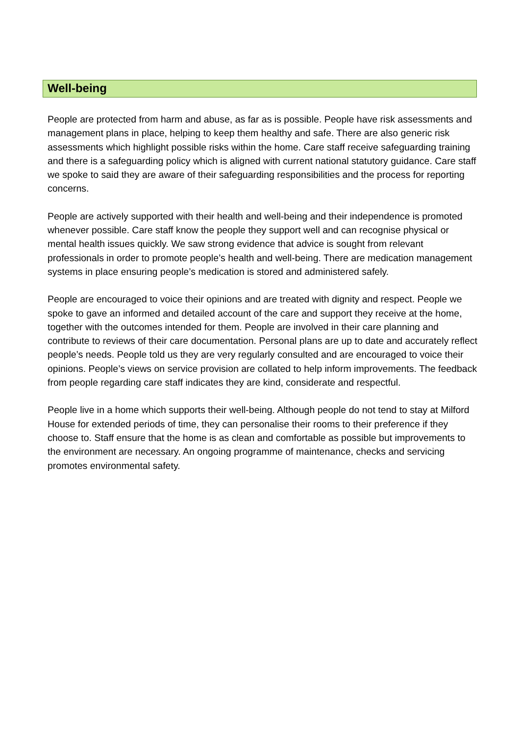Well-being
People are protected from harm and abuse, as far as is possible. People have risk assessments and management plans in place, helping to keep them healthy and safe. There are also generic risk assessments which highlight possible risks within the home. Care staff receive safeguarding training and there is a safeguarding policy which is aligned with current national statutory guidance. Care staff we spoke to said they are aware of their safeguarding responsibilities and the process for reporting concerns.
People are actively supported with their health and well-being and their independence is promoted whenever possible. Care staff know the people they support well and can recognise physical or mental health issues quickly. We saw strong evidence that advice is sought from relevant professionals in order to promote people’s health and well-being. There are medication management systems in place ensuring people’s medication is stored and administered safely.
People are encouraged to voice their opinions and are treated with dignity and respect. People we spoke to gave an informed and detailed account of the care and support they receive at the home, together with the outcomes intended for them. People are involved in their care planning and contribute to reviews of their care documentation. Personal plans are up to date and accurately reflect people’s needs. People told us they are very regularly consulted and are encouraged to voice their opinions. People’s views on service provision are collated to help inform improvements. The feedback from people regarding care staff indicates they are kind, considerate and respectful.
People live in a home which supports their well-being. Although people do not tend to stay at Milford House for extended periods of time, they can personalise their rooms to their preference if they choose to. Staff ensure that the home is as clean and comfortable as possible but improvements to the environment are necessary. An ongoing programme of maintenance, checks and servicing promotes environmental safety.